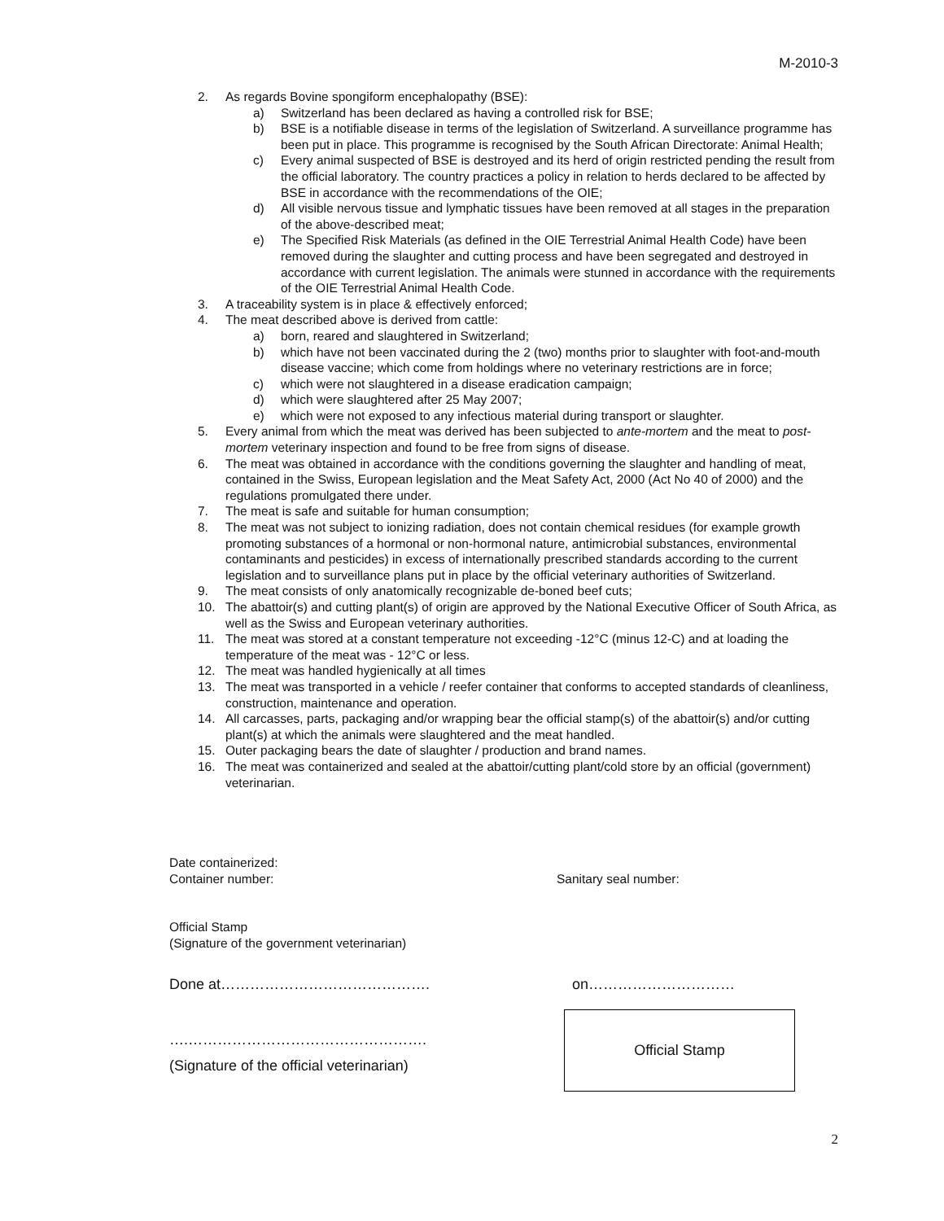M-2010-3
2. As regards Bovine spongiform encephalopathy (BSE):
a) Switzerland has been declared as having a controlled risk for BSE;
b) BSE is a notifiable disease in terms of the legislation of Switzerland. A surveillance programme has been put in place. This programme is recognised by the South African Directorate: Animal Health;
c) Every animal suspected of BSE is destroyed and its herd of origin restricted pending the result from the official laboratory. The country practices a policy in relation to herds declared to be affected by BSE in accordance with the recommendations of the OIE;
d) All visible nervous tissue and lymphatic tissues have been removed at all stages in the preparation of the above-described meat;
e) The Specified Risk Materials (as defined in the OIE Terrestrial Animal Health Code) have been removed during the slaughter and cutting process and have been segregated and destroyed in accordance with current legislation. The animals were stunned in accordance with the requirements of the OIE Terrestrial Animal Health Code.
3. A traceability system is in place & effectively enforced;
4. The meat described above is derived from cattle:
a) born, reared and slaughtered in Switzerland;
b) which have not been vaccinated during the 2 (two) months prior to slaughter with foot-and-mouth disease vaccine; which come from holdings where no veterinary restrictions are in force;
c) which were not slaughtered in a disease eradication campaign;
d) which were slaughtered after 25 May 2007;
e) which were not exposed to any infectious material during transport or slaughter.
5. Every animal from which the meat was derived has been subjected to ante-mortem and the meat to post-mortem veterinary inspection and found to be free from signs of disease.
6. The meat was obtained in accordance with the conditions governing the slaughter and handling of meat, contained in the Swiss, European legislation and the Meat Safety Act, 2000 (Act No 40 of 2000) and the regulations promulgated there under.
7. The meat is safe and suitable for human consumption;
8. The meat was not subject to ionizing radiation, does not contain chemical residues (for example growth promoting substances of a hormonal or non-hormonal nature, antimicrobial substances, environmental contaminants and pesticides) in excess of internationally prescribed standards according to the current legislation and to surveillance plans put in place by the official veterinary authorities of Switzerland.
9. The meat consists of only anatomically recognizable de-boned beef cuts;
10. The abattoir(s) and cutting plant(s) of origin are approved by the National Executive Officer of South Africa, as well as the Swiss and European veterinary authorities.
11. The meat was stored at a constant temperature not exceeding -12°C (minus 12-C) and at loading the temperature of the meat was - 12°C or less.
12. The meat was handled hygienically at all times
13. The meat was transported in a vehicle / reefer container that conforms to accepted standards of cleanliness, construction, maintenance and operation.
14. All carcasses, parts, packaging and/or wrapping bear the official stamp(s) of the abattoir(s) and/or cutting plant(s) at which the animals were slaughtered and the meat handled.
15. Outer packaging bears the date of slaughter / production and brand names.
16. The meat was containerized and sealed at the abattoir/cutting plant/cold store by an official (government) veterinarian.
Date containerized:
Container number: Sanitary seal number:
Official Stamp
(Signature of the government veterinarian)
Done at……………………………………. on…………………………
….………………………………………….
(Signature of the official veterinarian)
Official Stamp
2